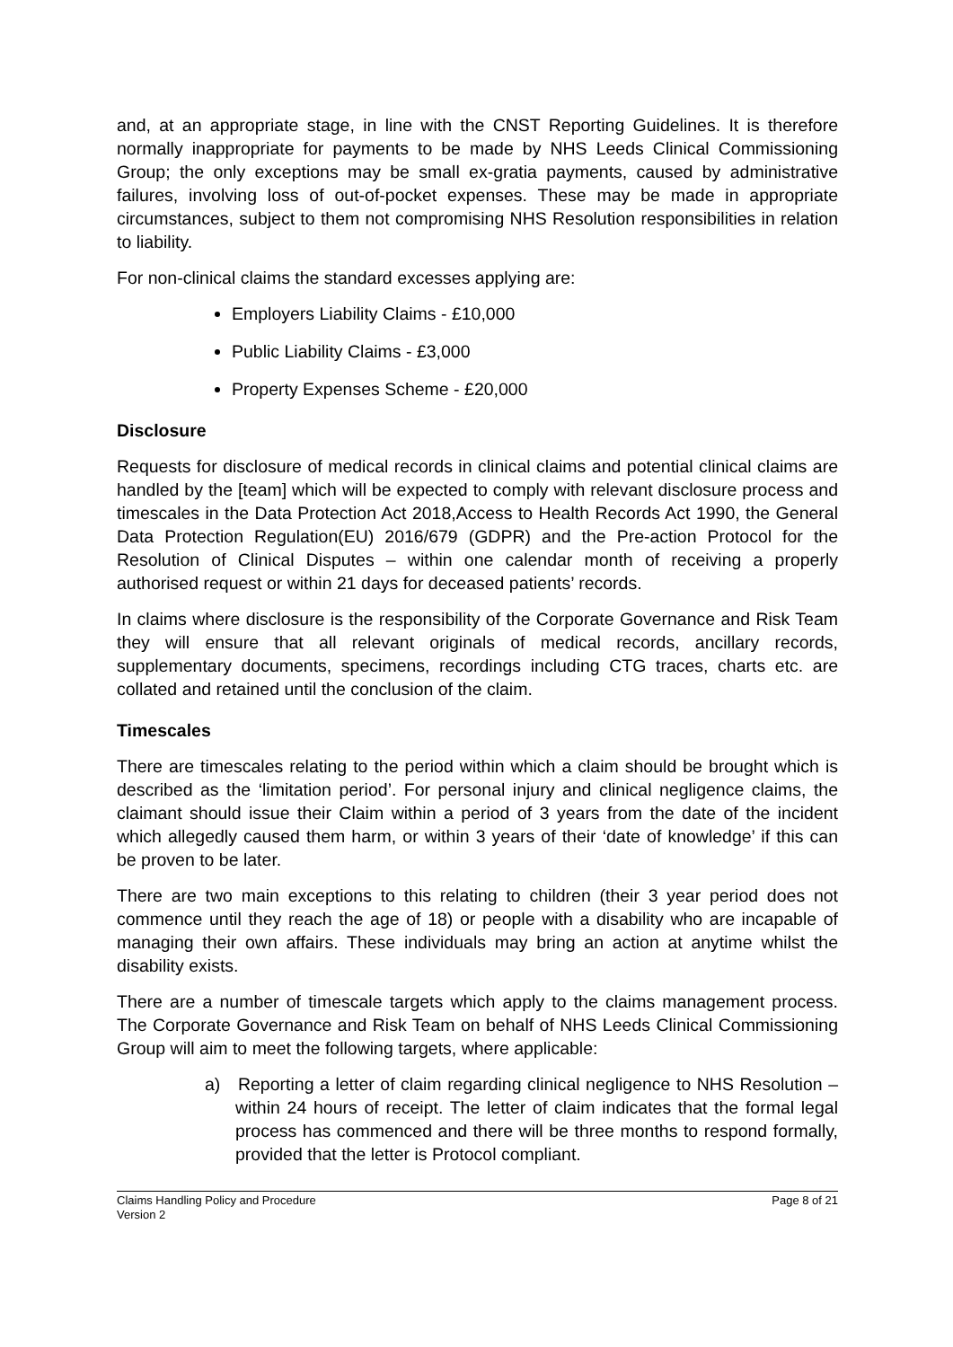and, at an appropriate stage, in line with the CNST Reporting Guidelines. It is therefore normally inappropriate for payments to be made by NHS Leeds Clinical Commissioning Group; the only exceptions may be small ex-gratia payments, caused by administrative failures, involving loss of out-of-pocket expenses. These may be made in appropriate circumstances, subject to them not compromising NHS Resolution responsibilities in relation to liability.
For non-clinical claims the standard excesses applying are:
Employers Liability Claims - £10,000
Public Liability Claims - £3,000
Property Expenses Scheme - £20,000
Disclosure
Requests for disclosure of medical records in clinical claims and potential clinical claims are handled by the [team] which will be expected to comply with relevant disclosure process and timescales in the Data Protection Act 2018,Access to Health Records Act 1990, the General Data Protection Regulation(EU) 2016/679 (GDPR) and the Pre-action Protocol for the Resolution of Clinical Disputes – within one calendar month of receiving a properly authorised request or within 21 days for deceased patients’ records.
In claims where disclosure is the responsibility of the Corporate Governance and Risk Team they will ensure that all relevant originals of medical records, ancillary records, supplementary documents, specimens, recordings including CTG traces, charts etc. are collated and retained until the conclusion of the claim.
Timescales
There are timescales relating to the period within which a claim should be brought which is described as the ‘limitation period’. For personal injury and clinical negligence claims, the claimant should issue their Claim within a period of 3 years from the date of the incident which allegedly caused them harm, or within 3 years of their ‘date of knowledge’ if this can be proven to be later.
There are two main exceptions to this relating to children (their 3 year period does not commence until they reach the age of 18) or people with a disability who are incapable of managing their own affairs. These individuals may bring an action at anytime whilst the disability exists.
There are a number of timescale targets which apply to the claims management process. The Corporate Governance and Risk Team on behalf of NHS Leeds Clinical Commissioning Group will aim to meet the following targets, where applicable:
a) Reporting a letter of claim regarding clinical negligence to NHS Resolution – within 24 hours of receipt. The letter of claim indicates that the formal legal process has commenced and there will be three months to respond formally, provided that the letter is Protocol compliant.
Claims Handling Policy and Procedure
Version 2
Page 8 of 21